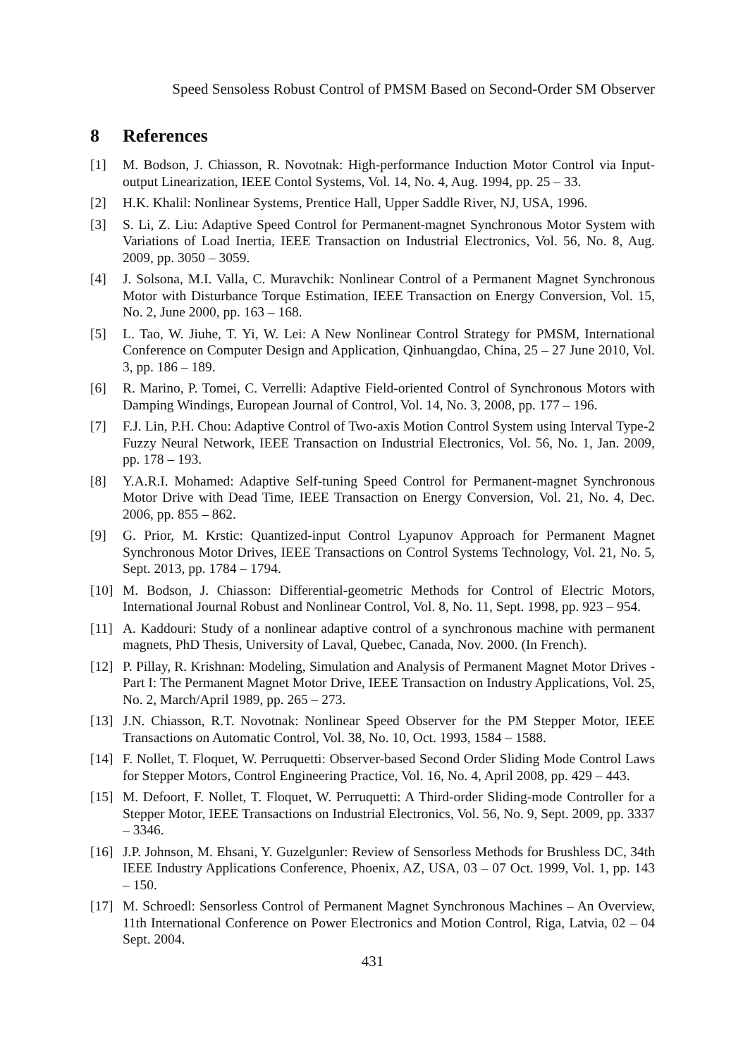Speed Sensoless Robust Control of PMSM Based on Second-Order SM Observer
8 References
[1] M. Bodson, J. Chiasson, R. Novotnak: High-performance Induction Motor Control via Input-output Linearization, IEEE Contol Systems, Vol. 14, No. 4, Aug. 1994, pp. 25 – 33.
[2] H.K. Khalil: Nonlinear Systems, Prentice Hall, Upper Saddle River, NJ, USA, 1996.
[3] S. Li, Z. Liu: Adaptive Speed Control for Permanent-magnet Synchronous Motor System with Variations of Load Inertia, IEEE Transaction on Industrial Electronics, Vol. 56, No. 8, Aug. 2009, pp. 3050 – 3059.
[4] J. Solsona, M.I. Valla, C. Muravchik: Nonlinear Control of a Permanent Magnet Synchronous Motor with Disturbance Torque Estimation, IEEE Transaction on Energy Conversion, Vol. 15, No. 2, June 2000, pp. 163 – 168.
[5] L. Tao, W. Jiuhe, T. Yi, W. Lei: A New Nonlinear Control Strategy for PMSM, International Conference on Computer Design and Application, Qinhuangdao, China, 25 – 27 June 2010, Vol. 3, pp. 186 – 189.
[6] R. Marino, P. Tomei, C. Verrelli: Adaptive Field-oriented Control of Synchronous Motors with Damping Windings, European Journal of Control, Vol. 14, No. 3, 2008, pp. 177 – 196.
[7] F.J. Lin, P.H. Chou: Adaptive Control of Two-axis Motion Control System using Interval Type-2 Fuzzy Neural Network, IEEE Transaction on Industrial Electronics, Vol. 56, No. 1, Jan. 2009, pp. 178 – 193.
[8] Y.A.R.I. Mohamed: Adaptive Self-tuning Speed Control for Permanent-magnet Synchronous Motor Drive with Dead Time, IEEE Transaction on Energy Conversion, Vol. 21, No. 4, Dec. 2006, pp. 855 – 862.
[9] G. Prior, M. Krstic: Quantized-input Control Lyapunov Approach for Permanent Magnet Synchronous Motor Drives, IEEE Transactions on Control Systems Technology, Vol. 21, No. 5, Sept. 2013, pp. 1784 – 1794.
[10]
M. Bodson, J. Chiasson: Differential-geometric Methods for Control of Electric Motors, International Journal Robust and Nonlinear Control, Vol. 8, No. 11, Sept. 1998, pp. 923 – 954.
[11]
A. Kaddouri: Study of a nonlinear adaptive control of a synchronous machine with permanent magnets, PhD Thesis, University of Laval, Quebec, Canada, Nov. 2000. (In French).
[12]
P. Pillay, R. Krishnan: Modeling, Simulation and Analysis of Permanent Magnet Motor Drives - Part I: The Permanent Magnet Motor Drive, IEEE Transaction on Industry Applications, Vol. 25, No. 2, March/April 1989, pp. 265 – 273.
[13]
J.N. Chiasson, R.T. Novotnak: Nonlinear Speed Observer for the PM Stepper Motor, IEEE Transactions on Automatic Control, Vol. 38, No. 10, Oct. 1993, 1584 – 1588.
[14]
F. Nollet, T. Floquet, W. Perruquetti: Observer-based Second Order Sliding Mode Control Laws for Stepper Motors, Control Engineering Practice, Vol. 16, No. 4, April 2008, pp. 429 – 443.
[15]
M. Defoort, F. Nollet, T. Floquet, W. Perruquetti: A Third-order Sliding-mode Controller for a Stepper Motor, IEEE Transactions on Industrial Electronics, Vol. 56, No. 9, Sept. 2009, pp. 3337 – 3346.
[16]
J.P. Johnson, M. Ehsani, Y. Guzelgunler: Review of Sensorless Methods for Brushless DC, 34th IEEE Industry Applications Conference, Phoenix, AZ, USA, 03 – 07 Oct. 1999, Vol. 1, pp. 143 – 150.
[17]
M. Schroedl: Sensorless Control of Permanent Magnet Synchronous Machines – An Overview, 11th International Conference on Power Electronics and Motion Control, Riga, Latvia, 02 – 04 Sept. 2004.
431